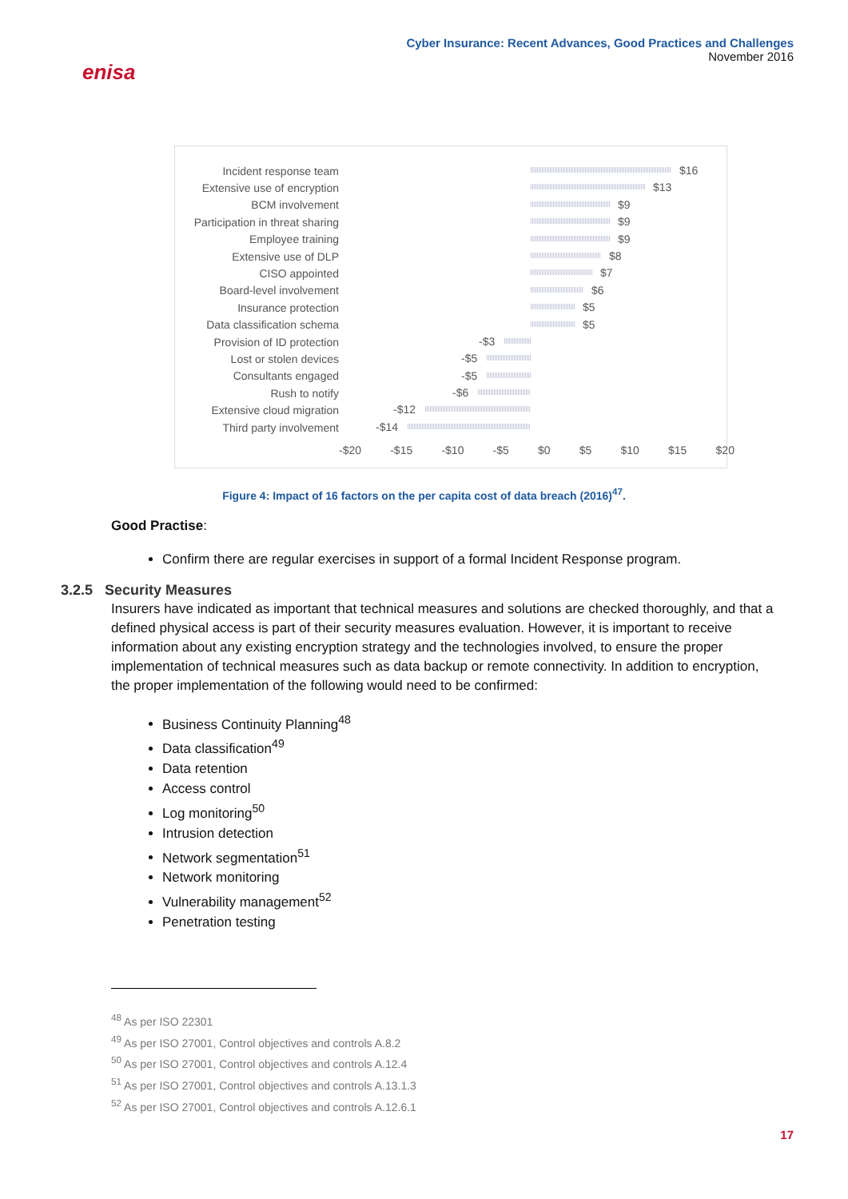enisa
Cyber Insurance: Recent Advances, Good Practices and Challenges
November 2016
Incident response team
$16
Extensive use of encryption
$13
BCM involvement
$9
Participation in threat sharing
$9
Employee training
$9
Extensive use of DLP
$8
CISO appointed
$7
Board-level involvement
$6
Insurance protection
$5
Data classification schema
$5
Provision of ID protection
-$3
Lost or stolen devices
-$5
Consultants engaged
-$5
Rush to notify
-$6
Extensive cloud migration
-$12
Third party involvement
-$14
-$20 -$15 -$10 -$5 $0 $5 $10 $15 $20
Figure 4: Impact of 16 factors on the per capita cost of data breach (2016)<sup>47</sup>.
Good Practise:
Confirm there are regular exercises in support of a formal Incident Response program.
3.2.5 Security Measures
Insurers have indicated as important that technical measures and solutions are checked thoroughly, and that a defined physical access is part of their security measures evaluation. However, it is important to receive information about any existing encryption strategy and the technologies involved, to ensure the proper implementation of technical measures such as data backup or remote connectivity. In addition to encryption, the proper implementation of the following would need to be confirmed:
Business Continuity Planning<sup>48</sup>
Data classification<sup>49</sup>
Data retention
Access control
Log monitoring<sup>50</sup>
Intrusion detection
Network segmentation<sup>51</sup>
Network monitoring
Vulnerability management<sup>52</sup>
Penetration testing
<sup>48</sup> As per ISO 22301
<sup>49</sup> As per ISO 27001, Control objectives and controls A.8.2
<sup>50</sup> As per ISO 27001, Control objectives and controls A.12.4
<sup>51</sup> As per ISO 27001, Control objectives and controls A.13.1.3
<sup>52</sup> As per ISO 27001, Control objectives and controls A.12.6.1
17